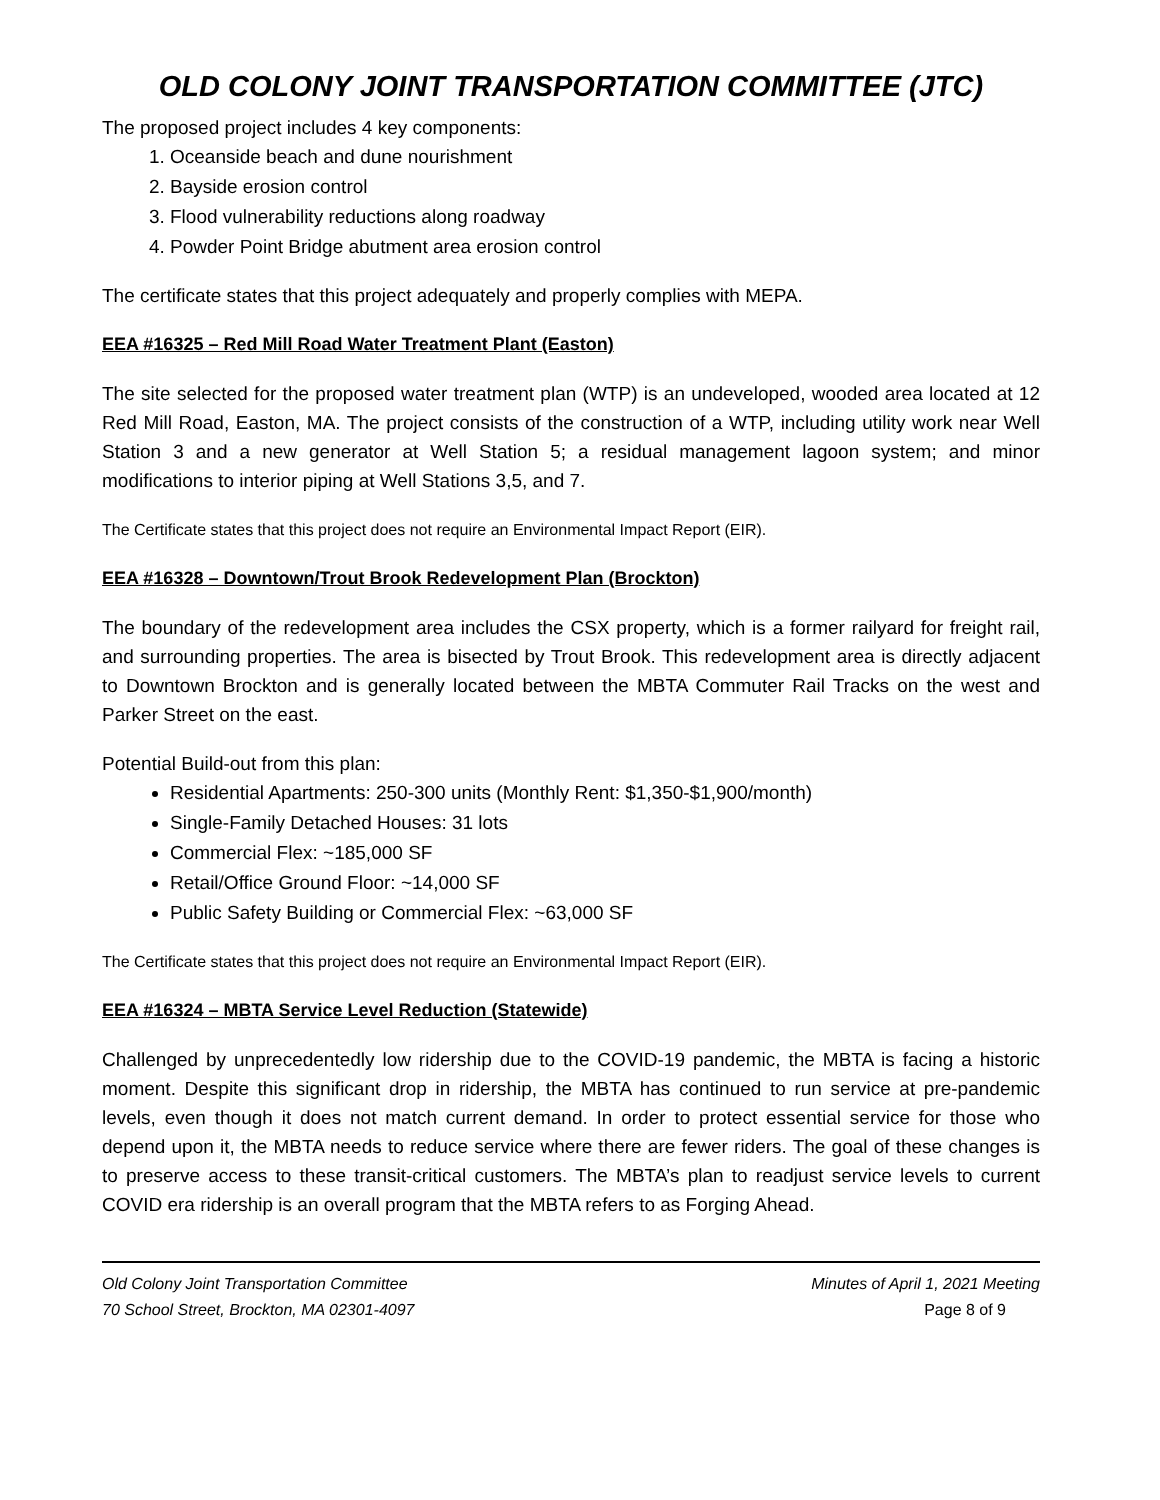OLD COLONY JOINT TRANSPORTATION COMMITTEE (JTC)
The proposed project includes 4 key components:
1. Oceanside beach and dune nourishment
2. Bayside erosion control
3. Flood vulnerability reductions along roadway
4. Powder Point Bridge abutment area erosion control
The certificate states that this project adequately and properly complies with MEPA.
EEA #16325 – Red Mill Road Water Treatment Plant (Easton)
The site selected for the proposed water treatment plan (WTP) is an undeveloped, wooded area located at 12 Red Mill Road, Easton, MA. The project consists of the construction of a WTP, including utility work near Well Station 3 and a new generator at Well Station 5; a residual management lagoon system; and minor modifications to interior piping at Well Stations 3,5, and 7.
The Certificate states that this project does not require an Environmental Impact Report (EIR).
EEA #16328 – Downtown/Trout Brook Redevelopment Plan (Brockton)
The boundary of the redevelopment area includes the CSX property, which is a former railyard for freight rail, and surrounding properties. The area is bisected by Trout Brook. This redevelopment area is directly adjacent to Downtown Brockton and is generally located between the MBTA Commuter Rail Tracks on the west and Parker Street on the east.
Potential Build-out from this plan:
Residential Apartments: 250-300 units (Monthly Rent: $1,350-$1,900/month)
Single-Family Detached Houses: 31 lots
Commercial Flex: ~185,000 SF
Retail/Office Ground Floor: ~14,000 SF
Public Safety Building or Commercial Flex: ~63,000 SF
The Certificate states that this project does not require an Environmental Impact Report (EIR).
EEA #16324 – MBTA Service Level Reduction (Statewide)
Challenged by unprecedentedly low ridership due to the COVID-19 pandemic, the MBTA is facing a historic moment. Despite this significant drop in ridership, the MBTA has continued to run service at pre-pandemic levels, even though it does not match current demand. In order to protect essential service for those who depend upon it, the MBTA needs to reduce service where there are fewer riders. The goal of these changes is to preserve access to these transit-critical customers. The MBTA’s plan to readjust service levels to current COVID era ridership is an overall program that the MBTA refers to as Forging Ahead.
Old Colony Joint Transportation Committee Minutes of April 1, 2021 Meeting
70 School Street, Brockton, MA 02301-4097 Page 8 of 9